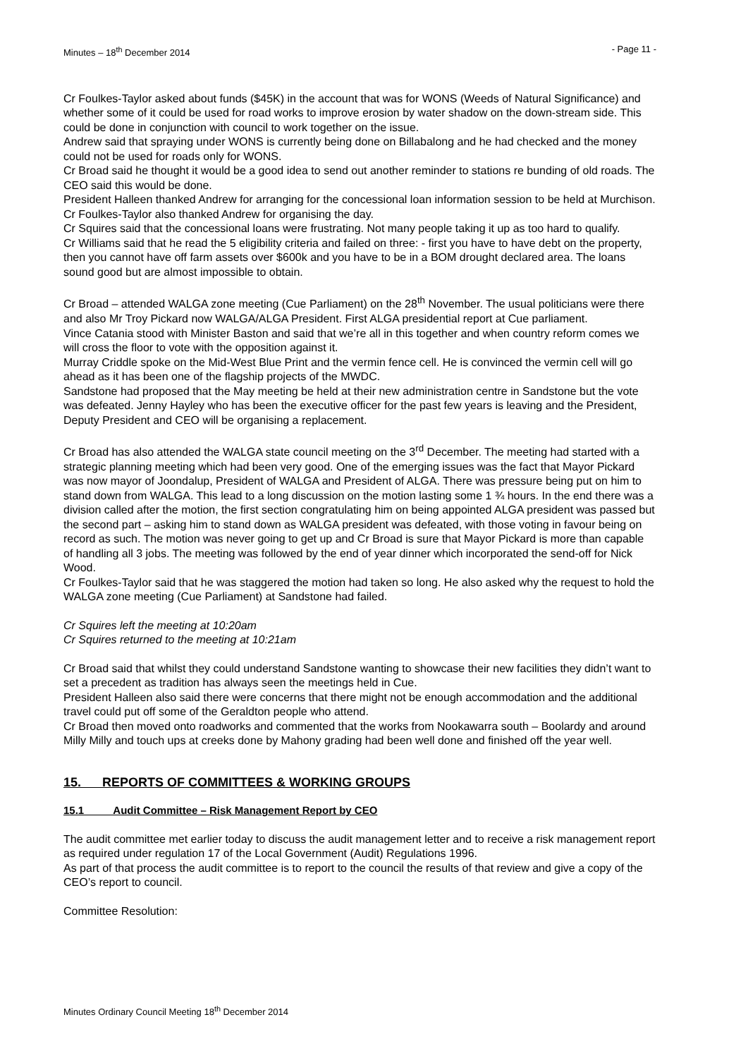Minutes – 18<sup>th</sup> December 2014 - Page 11 -
Cr Foulkes-Taylor asked about funds ($45K) in the account that was for WONS (Weeds of Natural Significance) and whether some of it could be used for road works to improve erosion by water shadow on the down-stream side. This could be done in conjunction with council to work together on the issue.
Andrew said that spraying under WONS is currently being done on Billabalong and he had checked and the money could not be used for roads only for WONS.
Cr Broad said he thought it would be a good idea to send out another reminder to stations re bunding of old roads. The CEO said this would be done.
President Halleen thanked Andrew for arranging for the concessional loan information session to be held at Murchison. Cr Foulkes-Taylor also thanked Andrew for organising the day.
Cr Squires said that the concessional loans were frustrating. Not many people taking it up as too hard to qualify.
Cr Williams said that he read the 5 eligibility criteria and failed on three: - first you have to have debt on the property, then you cannot have off farm assets over $600k and you have to be in a BOM drought declared area. The loans sound good but are almost impossible to obtain.
Cr Broad – attended WALGA zone meeting (Cue Parliament) on the 28<sup>th</sup> November. The usual politicians were there and also Mr Troy Pickard now WALGA/ALGA President. First ALGA presidential report at Cue parliament.
Vince Catania stood with Minister Baston and said that we’re all in this together and when country reform comes we will cross the floor to vote with the opposition against it.
Murray Criddle spoke on the Mid-West Blue Print and the vermin fence cell. He is convinced the vermin cell will go ahead as it has been one of the flagship projects of the MWDC.
Sandstone had proposed that the May meeting be held at their new administration centre in Sandstone but the vote was defeated. Jenny Hayley who has been the executive officer for the past few years is leaving and the President, Deputy President and CEO will be organising a replacement.
Cr Broad has also attended the WALGA state council meeting on the 3<sup>rd</sup> December. The meeting had started with a strategic planning meeting which had been very good. One of the emerging issues was the fact that Mayor Pickard was now mayor of Joondalup, President of WALGA and President of ALGA. There was pressure being put on him to stand down from WALGA. This lead to a long discussion on the motion lasting some 1 ¾ hours. In the end there was a division called after the motion, the first section congratulating him on being appointed ALGA president was passed but the second part – asking him to stand down as WALGA president was defeated, with those voting in favour being on record as such. The motion was never going to get up and Cr Broad is sure that Mayor Pickard is more than capable of handling all 3 jobs. The meeting was followed by the end of year dinner which incorporated the send-off for Nick Wood.
Cr Foulkes-Taylor said that he was staggered the motion had taken so long. He also asked why the request to hold the WALGA zone meeting (Cue Parliament) at Sandstone had failed.
Cr Squires left the meeting at 10:20am
Cr Squires returned to the meeting at 10:21am
Cr Broad said that whilst they could understand Sandstone wanting to showcase their new facilities they didn’t want to set a precedent as tradition has always seen the meetings held in Cue.
President Halleen also said there were concerns that there might not be enough accommodation and the additional travel could put off some of the Geraldton people who attend.
Cr Broad then moved onto roadworks and commented that the works from Nookawarra south – Boolardy and around Milly Milly and touch ups at creeks done by Mahony grading had been well done and finished off the year well.
15. REPORTS OF COMMITTEES & WORKING GROUPS
15.1 Audit Committee – Risk Management Report by CEO
The audit committee met earlier today to discuss the audit management letter and to receive a risk management report as required under regulation 17 of the Local Government (Audit) Regulations 1996.
As part of that process the audit committee is to report to the council the results of that review and give a copy of the CEO’s report to council.
Committee Resolution:
Minutes Ordinary Council Meeting 18<sup>th</sup> December 2014